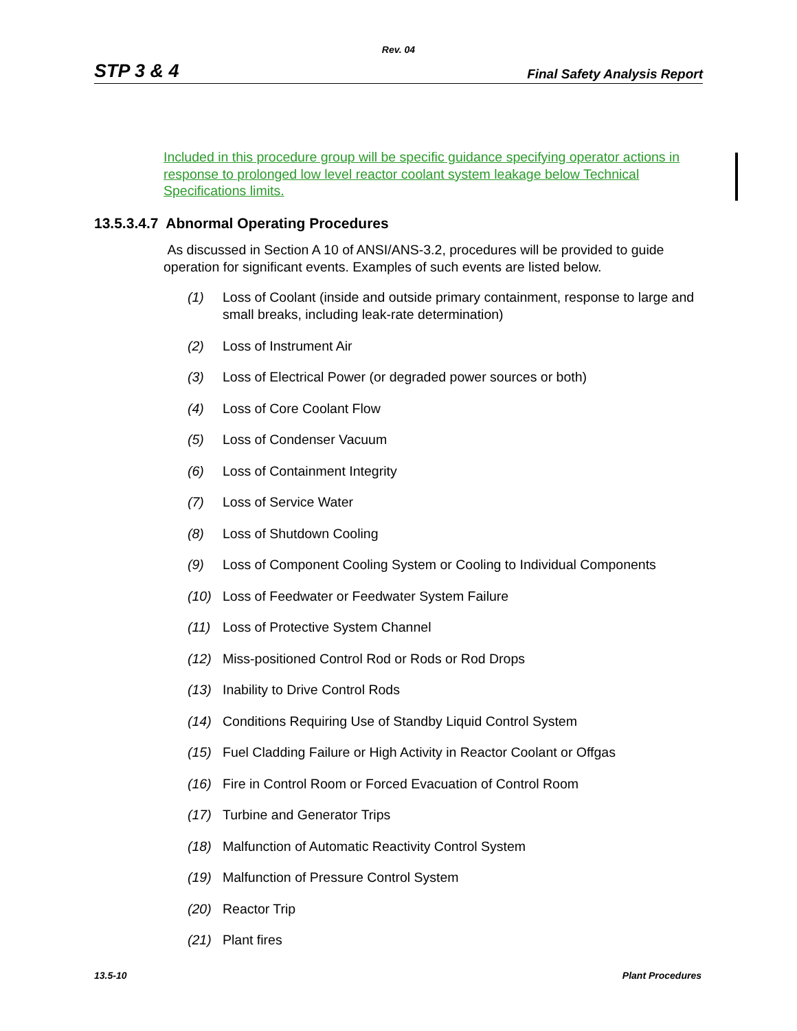Rev. 04
STP 3 & 4 Final Safety Analysis Report
Included in this procedure group will be specific guidance specifying operator actions in response to prolonged low level reactor coolant system leakage below Technical Specifications limits.
13.5.3.4.7 Abnormal Operating Procedures
As discussed in Section A 10 of ANSI/ANS-3.2, procedures will be provided to guide operation for significant events. Examples of such events are listed below.
(1) Loss of Coolant (inside and outside primary containment, response to large and small breaks, including leak-rate determination)
(2) Loss of Instrument Air
(3) Loss of Electrical Power (or degraded power sources or both)
(4) Loss of Core Coolant Flow
(5) Loss of Condenser Vacuum
(6) Loss of Containment Integrity
(7) Loss of Service Water
(8) Loss of Shutdown Cooling
(9) Loss of Component Cooling System or Cooling to Individual Components
(10) Loss of Feedwater or Feedwater System Failure
(11) Loss of Protective System Channel
(12) Miss-positioned Control Rod or Rods or Rod Drops
(13) Inability to Drive Control Rods
(14) Conditions Requiring Use of Standby Liquid Control System
(15) Fuel Cladding Failure or High Activity in Reactor Coolant or Offgas
(16) Fire in Control Room or Forced Evacuation of Control Room
(17) Turbine and Generator Trips
(18) Malfunction of Automatic Reactivity Control System
(19) Malfunction of Pressure Control System
(20) Reactor Trip
(21) Plant fires
13.5-10 Plant Procedures